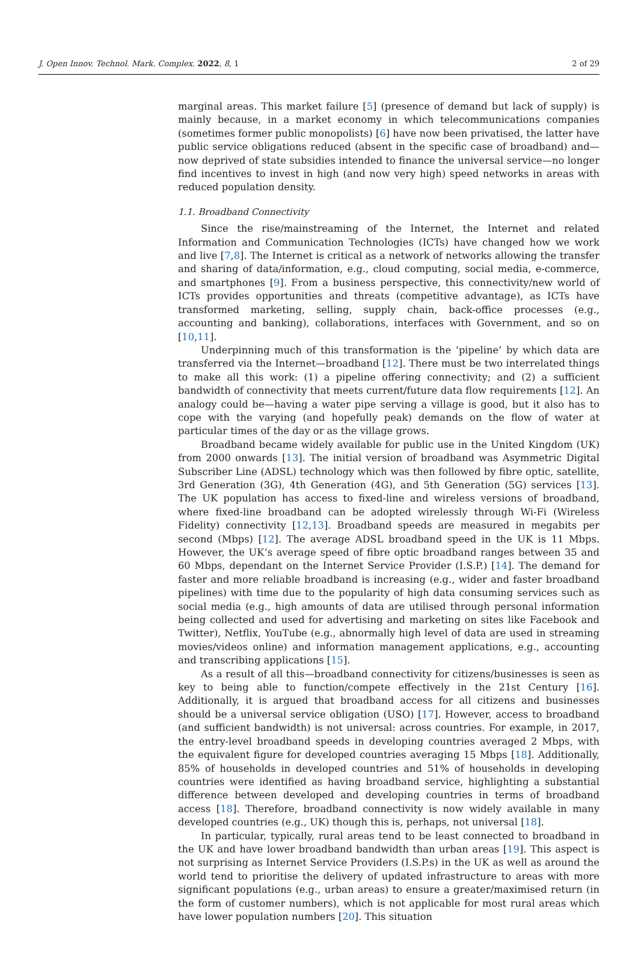J. Open Innov. Technol. Mark. Complex. 2022, 8, 1 2 of 29
marginal areas. This market failure [5] (presence of demand but lack of supply) is mainly because, in a market economy in which telecommunications companies (sometimes former public monopolists) [6] have now been privatised, the latter have public service obligations reduced (absent in the specific case of broadband) and—now deprived of state subsidies intended to finance the universal service—no longer find incentives to invest in high (and now very high) speed networks in areas with reduced population density.
1.1. Broadband Connectivity
Since the rise/mainstreaming of the Internet, the Internet and related Information and Communication Technologies (ICTs) have changed how we work and live [7,8]. The Internet is critical as a network of networks allowing the transfer and sharing of data/information, e.g., cloud computing, social media, e-commerce, and smartphones [9]. From a business perspective, this connectivity/new world of ICTs provides opportunities and threats (competitive advantage), as ICTs have transformed marketing, selling, supply chain, back-office processes (e.g., accounting and banking), collaborations, interfaces with Government, and so on [10,11].
Underpinning much of this transformation is the ‘pipeline’ by which data are transferred via the Internet—broadband [12]. There must be two interrelated things to make all this work: (1) a pipeline offering connectivity; and (2) a sufficient bandwidth of connectivity that meets current/future data flow requirements [12]. An analogy could be—having a water pipe serving a village is good, but it also has to cope with the varying (and hopefully peak) demands on the flow of water at particular times of the day or as the village grows.
Broadband became widely available for public use in the United Kingdom (UK) from 2000 onwards [13]. The initial version of broadband was Asymmetric Digital Subscriber Line (ADSL) technology which was then followed by fibre optic, satellite, 3rd Generation (3G), 4th Generation (4G), and 5th Generation (5G) services [13]. The UK population has access to fixed-line and wireless versions of broadband, where fixed-line broadband can be adopted wirelessly through Wi-Fi (Wireless Fidelity) connectivity [12,13]. Broadband speeds are measured in megabits per second (Mbps) [12]. The average ADSL broadband speed in the UK is 11 Mbps. However, the UK’s average speed of fibre optic broadband ranges between 35 and 60 Mbps, dependant on the Internet Service Provider (I.S.P.) [14]. The demand for faster and more reliable broadband is increasing (e.g., wider and faster broadband pipelines) with time due to the popularity of high data consuming services such as social media (e.g., high amounts of data are utilised through personal information being collected and used for advertising and marketing on sites like Facebook and Twitter), Netflix, YouTube (e.g., abnormally high level of data are used in streaming movies/videos online) and information management applications, e.g., accounting and transcribing applications [15].
As a result of all this—broadband connectivity for citizens/businesses is seen as key to being able to function/compete effectively in the 21st Century [16]. Additionally, it is argued that broadband access for all citizens and businesses should be a universal service obligation (USO) [17]. However, access to broadband (and sufficient bandwidth) is not universal: across countries. For example, in 2017, the entry-level broadband speeds in developing countries averaged 2 Mbps, with the equivalent figure for developed countries averaging 15 Mbps [18]. Additionally, 85% of households in developed countries and 51% of households in developing countries were identified as having broadband service, highlighting a substantial difference between developed and developing countries in terms of broadband access [18]. Therefore, broadband connectivity is now widely available in many developed countries (e.g., UK) though this is, perhaps, not universal [18].
In particular, typically, rural areas tend to be least connected to broadband in the UK and have lower broadband bandwidth than urban areas [19]. This aspect is not surprising as Internet Service Providers (I.S.P.s) in the UK as well as around the world tend to prioritise the delivery of updated infrastructure to areas with more significant populations (e.g., urban areas) to ensure a greater/maximised return (in the form of customer numbers), which is not applicable for most rural areas which have lower population numbers [20]. This situation